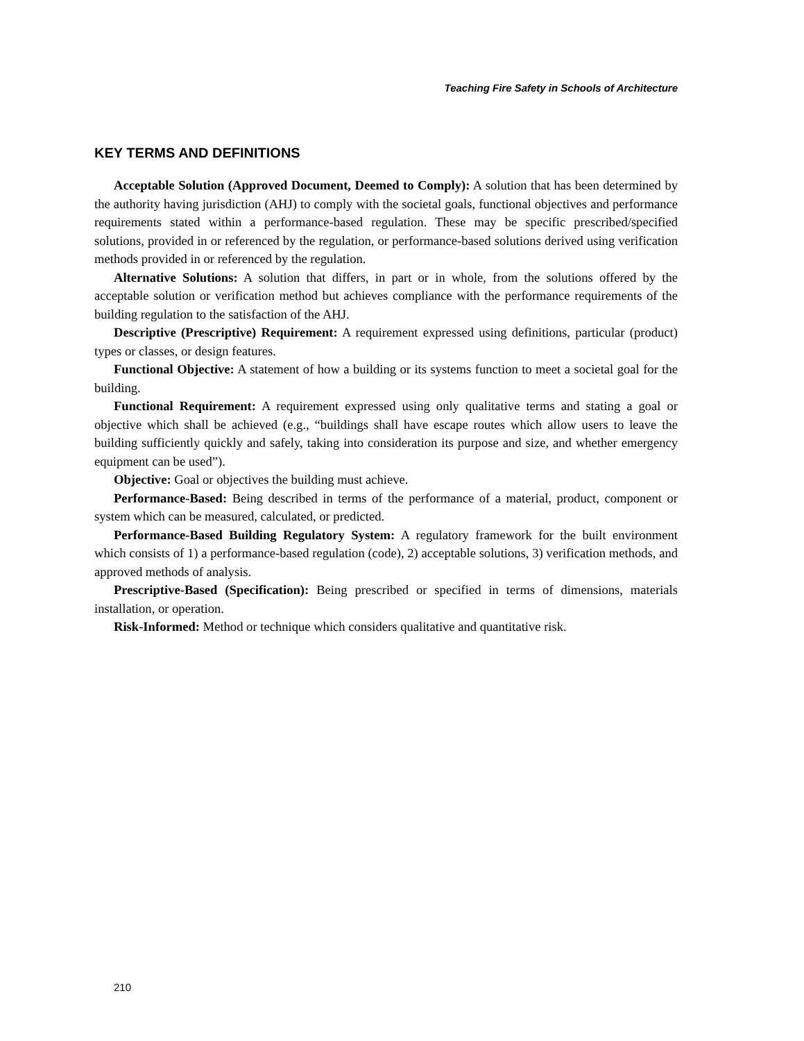Teaching Fire Safety in Schools of Architecture
KEY TERMS AND DEFINITIONS
Acceptable Solution (Approved Document, Deemed to Comply): A solution that has been determined by the authority having jurisdiction (AHJ) to comply with the societal goals, functional objectives and performance requirements stated within a performance-based regulation. These may be specific prescribed/specified solutions, provided in or referenced by the regulation, or performance-based solutions derived using verification methods provided in or referenced by the regulation.
Alternative Solutions: A solution that differs, in part or in whole, from the solutions offered by the acceptable solution or verification method but achieves compliance with the performance requirements of the building regulation to the satisfaction of the AHJ.
Descriptive (Prescriptive) Requirement: A requirement expressed using definitions, particular (product) types or classes, or design features.
Functional Objective: A statement of how a building or its systems function to meet a societal goal for the building.
Functional Requirement: A requirement expressed using only qualitative terms and stating a goal or objective which shall be achieved (e.g., “buildings shall have escape routes which allow users to leave the building sufficiently quickly and safely, taking into consideration its purpose and size, and whether emergency equipment can be used”).
Objective: Goal or objectives the building must achieve.
Performance-Based: Being described in terms of the performance of a material, product, component or system which can be measured, calculated, or predicted.
Performance-Based Building Regulatory System: A regulatory framework for the built environment which consists of 1) a performance-based regulation (code), 2) acceptable solutions, 3) verification methods, and approved methods of analysis.
Prescriptive-Based (Specification): Being prescribed or specified in terms of dimensions, materials installation, or operation.
Risk-Informed: Method or technique which considers qualitative and quantitative risk.
210